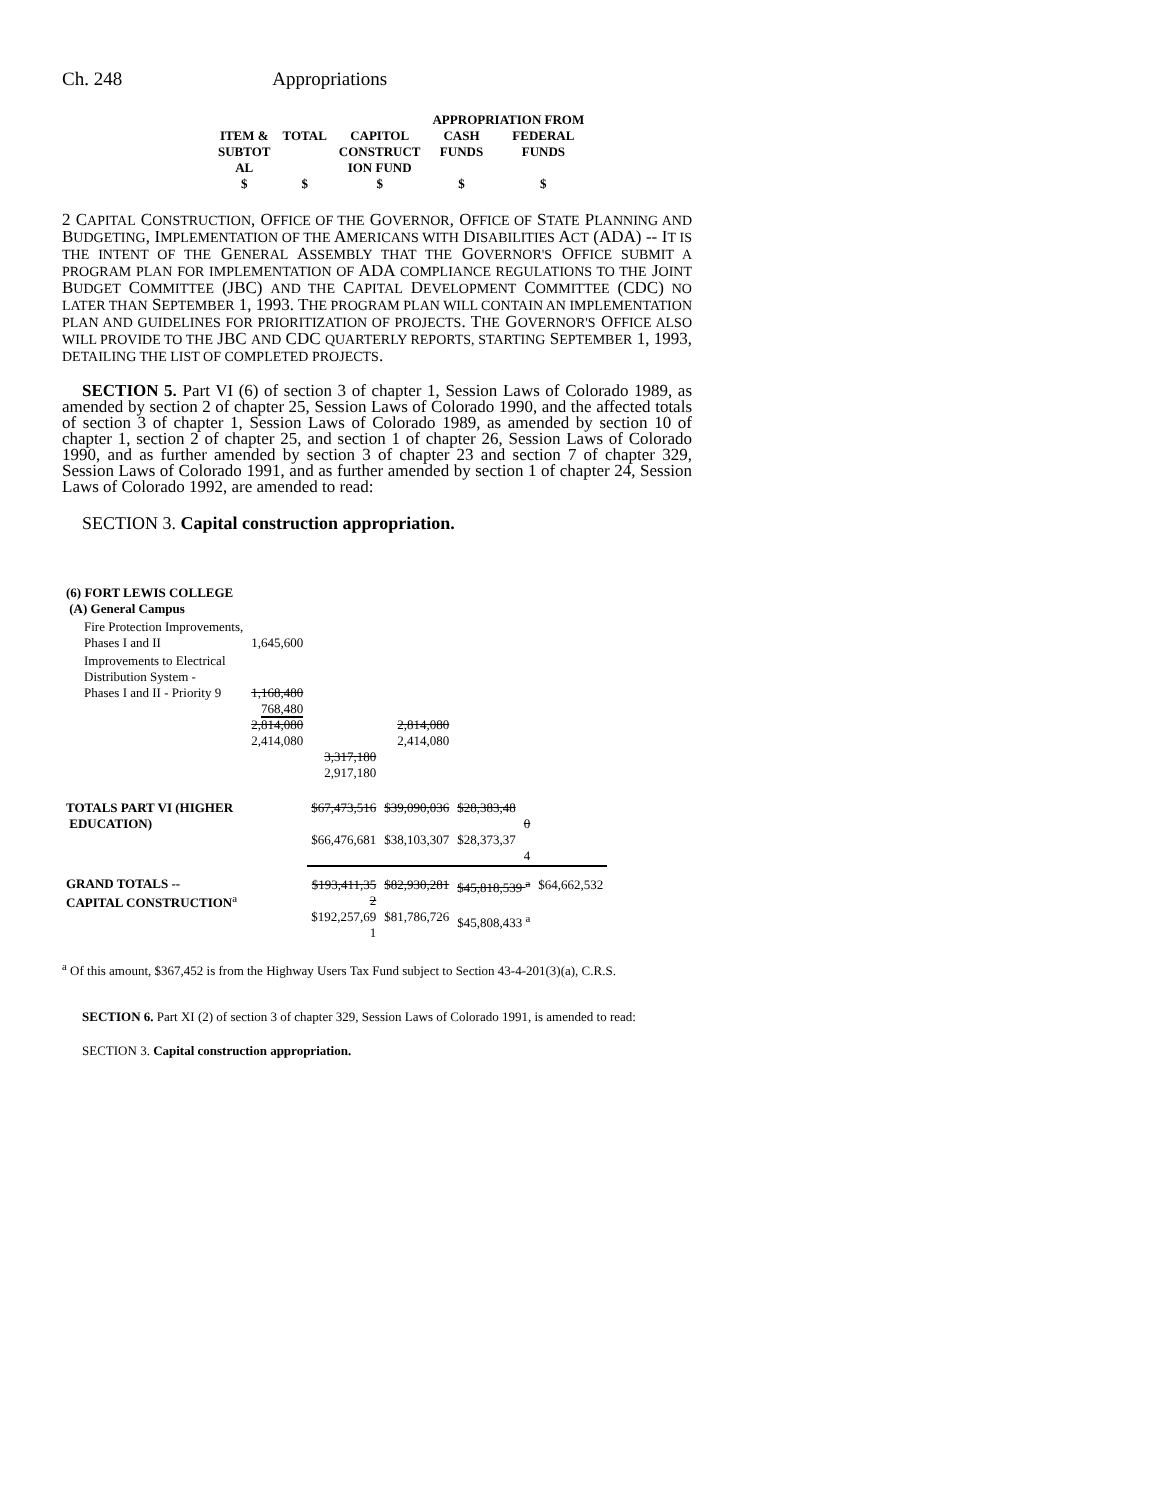Ch. 248 Appropriations
| | | | APPROPRIATION FROM | |
| --- | --- | --- | --- | --- |
| ITEM & SUBTOT AL $ | TOTAL $ | CAPITOL CONSTRUCT ION FUND $ | CASH FUNDS $ | FEDERAL FUNDS $ |
2 CAPITAL CONSTRUCTION, OFFICE OF THE GOVERNOR, OFFICE OF STATE PLANNING AND BUDGETING, IMPLEMENTATION OF THE AMERICANS WITH DISABILITIES ACT (ADA) -- IT IS THE INTENT OF THE GENERAL ASSEMBLY THAT THE GOVERNOR'S OFFICE SUBMIT A PROGRAM PLAN FOR IMPLEMENTATION OF ADA COMPLIANCE REGULATIONS TO THE JOINT BUDGET COMMITTEE (JBC) AND THE CAPITAL DEVELOPMENT COMMITTEE (CDC) NO LATER THAN SEPTEMBER 1, 1993. THE PROGRAM PLAN WILL CONTAIN AN IMPLEMENTATION PLAN AND GUIDELINES FOR PRIORITIZATION OF PROJECTS. THE GOVERNOR'S OFFICE ALSO WILL PROVIDE TO THE JBC AND CDC QUARTERLY REPORTS, STARTING SEPTEMBER 1, 1993, DETAILING THE LIST OF COMPLETED PROJECTS.
SECTION 5. Part VI (6) of section 3 of chapter 1, Session Laws of Colorado 1989, as amended by section 2 of chapter 25, Session Laws of Colorado 1990, and the affected totals of section 3 of chapter 1, Session Laws of Colorado 1989, as amended by section 10 of chapter 1, section 2 of chapter 25, and section 1 of chapter 26, Session Laws of Colorado 1990, and as further amended by section 3 of chapter 23 and section 7 of chapter 329, Session Laws of Colorado 1991, and as further amended by section 1 of chapter 24, Session Laws of Colorado 1992, are amended to read:
SECTION 3. Capital construction appropriation.
| (6) FORT LEWIS COLLEGE (A) General Campus | | | | | |
| Fire Protection Improvements, Phases I and II | 1,645,600 | | | | |
| Improvements to Electrical Distribution System - Phases I and II - Priority 9 | 1,168,480 768,480 2,814,080 2,414,080 | 3,317,180 2,917,180 | 2,814,080 2,414,080 | | |
| TOTALS PART VI (HIGHER EDUCATION) | | $67,473,516 $66,476,681 | $39,090,036 $38,103,307 | $28,383,48 0 $28,373,37 4 | |
| GRAND TOTALS -- CAPITAL CONSTRUCTION<sup>a</sup> | | $193,411,35 2 $192,257,69 1 | $82,930,281 $81,786,726 | $45,818,539 <sup>a</sup> $45,808,433 <sup>a</sup> | $64,662,532 |
<sup>a</sup> Of this amount, $367,452 is from the Highway Users Tax Fund subject to Section 43-4-201(3)(a), C.R.S.
SECTION 6. Part XI (2) of section 3 of chapter 329, Session Laws of Colorado 1991, is amended to read:
SECTION 3. Capital construction appropriation.